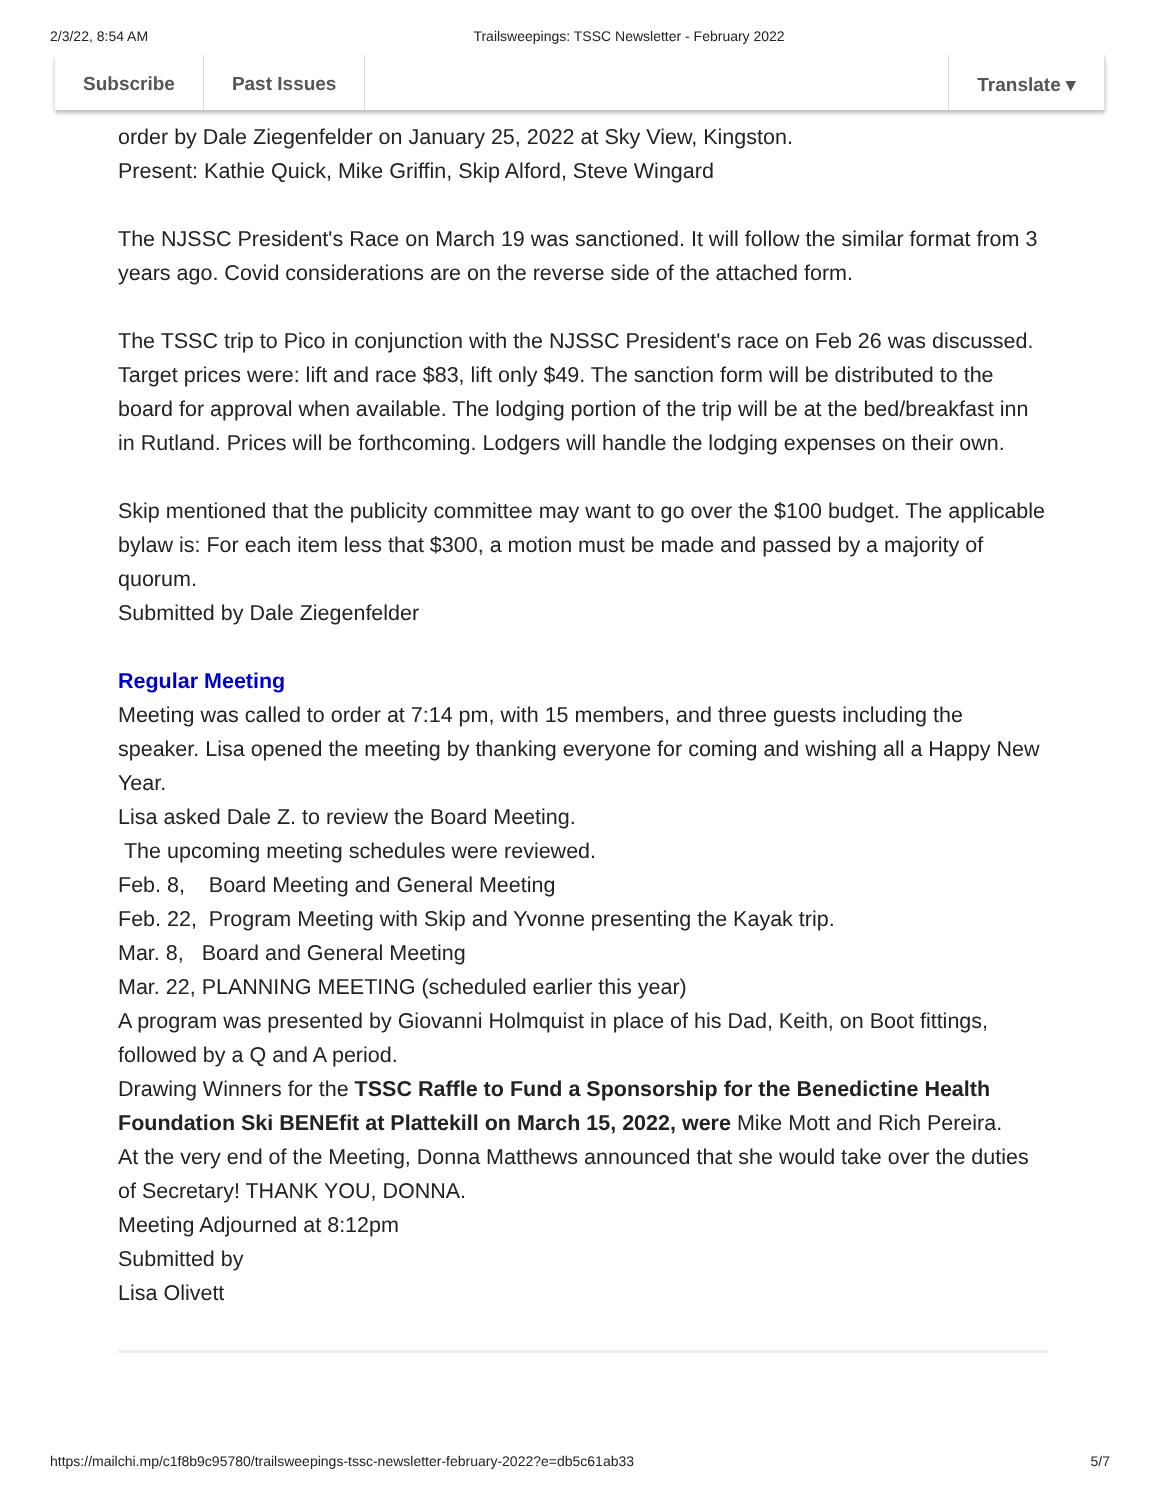2/3/22, 8:54 AM Trailsweepings: TSSC Newsletter - February 2022
Subscribe Past Issues Translate ▾
order by Dale Ziegenfelder on January 25, 2022 at Sky View, Kingston.
Present: Kathie Quick, Mike Griffin, Skip Alford, Steve Wingard
The NJSSC President's Race on March 19 was sanctioned. It will follow the similar format from 3 years ago. Covid considerations are on the reverse side of the attached form.
The TSSC trip to Pico in conjunction with the NJSSC President's race on Feb 26 was discussed. Target prices were: lift and race $83, lift only $49. The sanction form will be distributed to the board for approval when available. The lodging portion of the trip will be at the bed/breakfast inn in Rutland. Prices will be forthcoming. Lodgers will handle the lodging expenses on their own.
Skip mentioned that the publicity committee may want to go over the $100 budget. The applicable bylaw is: For each item less that $300, a motion must be made and passed by a majority of quorum.
Submitted by Dale Ziegenfelder
Regular Meeting
Meeting was called to order at 7:14 pm, with 15 members, and three guests including the speaker. Lisa opened the meeting by thanking everyone for coming and wishing all a Happy New Year.
Lisa asked Dale Z. to review the Board Meeting.
The upcoming meeting schedules were reviewed.
Feb. 8, Board Meeting and General Meeting
Feb. 22, Program Meeting with Skip and Yvonne presenting the Kayak trip.
Mar. 8, Board and General Meeting
Mar. 22, PLANNING MEETING (scheduled earlier this year)
A program was presented by Giovanni Holmquist in place of his Dad, Keith, on Boot fittings, followed by a Q and A period.
Drawing Winners for the TSSC Raffle to Fund a Sponsorship for the Benedictine Health Foundation Ski BENEfit at Plattekill on March 15, 2022, were Mike Mott and Rich Pereira.
At the very end of the Meeting, Donna Matthews announced that she would take over the duties of Secretary! THANK YOU, DONNA.
Meeting Adjourned at 8:12pm
Submitted by
Lisa Olivett
https://mailchi.mp/c1f8b9c95780/trailsweepings-tssc-newsletter-february-2022?e=db5c61ab33 5/7